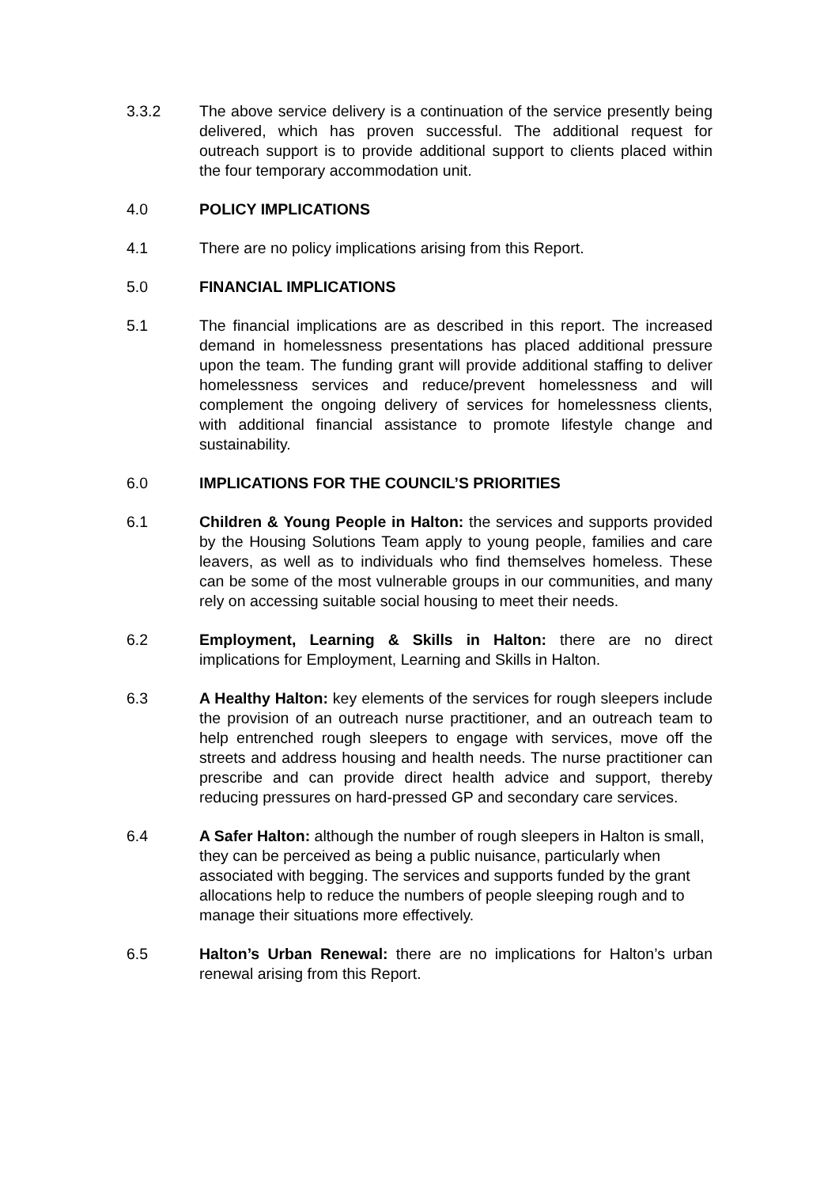3.3.2 The above service delivery is a continuation of the service presently being delivered, which has proven successful. The additional request for outreach support is to provide additional support to clients placed within the four temporary accommodation unit.
4.0 POLICY IMPLICATIONS
4.1 There are no policy implications arising from this Report.
5.0 FINANCIAL IMPLICATIONS
5.1 The financial implications are as described in this report. The increased demand in homelessness presentations has placed additional pressure upon the team. The funding grant will provide additional staffing to deliver homelessness services and reduce/prevent homelessness and will complement the ongoing delivery of services for homelessness clients, with additional financial assistance to promote lifestyle change and sustainability.
6.0 IMPLICATIONS FOR THE COUNCIL’S PRIORITIES
6.1 Children & Young People in Halton: the services and supports provided by the Housing Solutions Team apply to young people, families and care leavers, as well as to individuals who find themselves homeless. These can be some of the most vulnerable groups in our communities, and many rely on accessing suitable social housing to meet their needs.
6.2 Employment, Learning & Skills in Halton: there are no direct implications for Employment, Learning and Skills in Halton.
6.3 A Healthy Halton: key elements of the services for rough sleepers include the provision of an outreach nurse practitioner, and an outreach team to help entrenched rough sleepers to engage with services, move off the streets and address housing and health needs. The nurse practitioner can prescribe and can provide direct health advice and support, thereby reducing pressures on hard-pressed GP and secondary care services.
6.4 A Safer Halton: although the number of rough sleepers in Halton is small, they can be perceived as being a public nuisance, particularly when associated with begging. The services and supports funded by the grant allocations help to reduce the numbers of people sleeping rough and to manage their situations more effectively.
6.5 Halton’s Urban Renewal: there are no implications for Halton’s urban renewal arising from this Report.